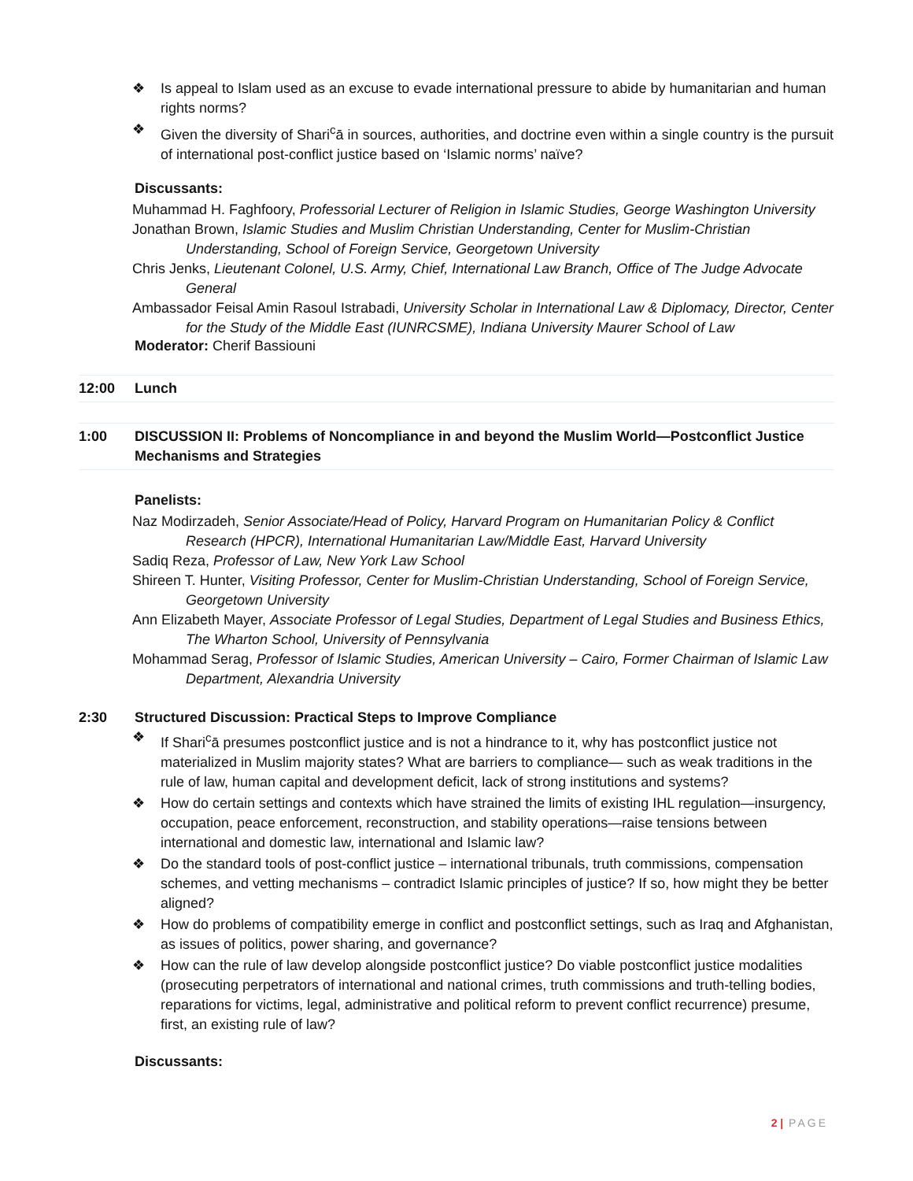❖ Is appeal to Islam used as an excuse to evade international pressure to abide by humanitarian and human rights norms?
❖ Given the diversity of Shari<sup>c</sup>ā in sources, authorities, and doctrine even within a single country is the pursuit of international post-conflict justice based on ‘Islamic norms’ naïve?
Discussants:
Muhammad H. Faghfoory, Professorial Lecturer of Religion in Islamic Studies, George Washington University
Jonathan Brown, Islamic Studies and Muslim Christian Understanding, Center for Muslim-Christian Understanding, School of Foreign Service, Georgetown University
Chris Jenks, Lieutenant Colonel, U.S. Army, Chief, International Law Branch, Office of The Judge Advocate General
Ambassador Feisal Amin Rasoul Istrabadi, University Scholar in International Law & Diplomacy, Director, Center for the Study of the Middle East (IUNRCSME), Indiana University Maurer School of Law
Moderator: Cherif Bassiouni
12:00 Lunch
1:00 DISCUSSION II: Problems of Noncompliance in and beyond the Muslim World—Postconflict Justice Mechanisms and Strategies
Panelists:
Naz Modirzadeh, Senior Associate/Head of Policy, Harvard Program on Humanitarian Policy & Conflict Research (HPCR), International Humanitarian Law/Middle East, Harvard University
Sadiq Reza, Professor of Law, New York Law School
Shireen T. Hunter, Visiting Professor, Center for Muslim-Christian Understanding, School of Foreign Service, Georgetown University
Ann Elizabeth Mayer, Associate Professor of Legal Studies, Department of Legal Studies and Business Ethics, The Wharton School, University of Pennsylvania
Mohammad Serag, Professor of Islamic Studies, American University – Cairo, Former Chairman of Islamic Law Department, Alexandria University
2:30 Structured Discussion: Practical Steps to Improve Compliance
❖ If Shari<sup>c</sup>ā presumes postconflict justice and is not a hindrance to it, why has postconflict justice not materialized in Muslim majority states? What are barriers to compliance— such as weak traditions in the rule of law, human capital and development deficit, lack of strong institutions and systems?
❖ How do certain settings and contexts which have strained the limits of existing IHL regulation—insurgency, occupation, peace enforcement, reconstruction, and stability operations—raise tensions between international and domestic law, international and Islamic law?
❖ Do the standard tools of post-conflict justice – international tribunals, truth commissions, compensation schemes, and vetting mechanisms – contradict Islamic principles of justice? If so, how might they be better aligned?
❖ How do problems of compatibility emerge in conflict and postconflict settings, such as Iraq and Afghanistan, as issues of politics, power sharing, and governance?
❖ How can the rule of law develop alongside postconflict justice? Do viable postconflict justice modalities (prosecuting perpetrators of international and national crimes, truth commissions and truth-telling bodies, reparations for victims, legal, administrative and political reform to prevent conflict recurrence) presume, first, an existing rule of law?
Discussants:
2 | PAGE